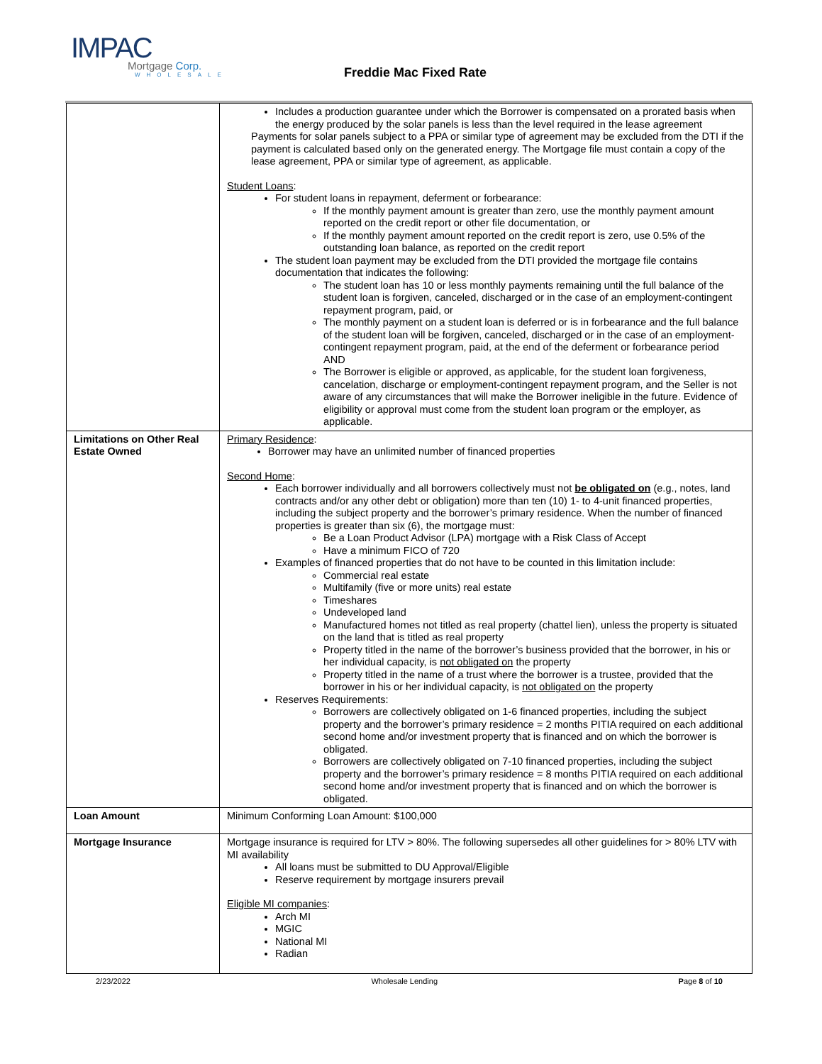IMPAC
Mortgage Corp.
WHOLESALE
Freddie Mac Fixed Rate
| | Includes a production guarantee under which the Borrower is compensated on a prorated basis when the energy produced by the solar panels is less than the level required in the lease agreement Payments for solar panels subject to a PPA or similar type of agreement may be excluded from the DTI if the payment is calculated based only on the generated energy. The Mortgage file must contain a copy of the lease agreement, PPA or similar type of agreement, as applicable. Student Loans : For student loans in repayment, deferment or forbearance: If the monthly payment amount is greater than zero, use the monthly payment amount reported on the credit report or other file documentation, or If the monthly payment amount reported on the credit report is zero, use 0.5% of the outstanding loan balance, as reported on the credit report The student loan payment may be excluded from the DTI provided the mortgage file contains documentation that indicates the following: The student loan has 10 or less monthly payments remaining until the full balance of the student loan is forgiven, canceled, discharged or in the case of an employment-contingent repayment program, paid, or The monthly payment on a student loan is deferred or is in forbearance and the full balance of the student loan will be forgiven, canceled, discharged or in the case of an employment-contingent repayment program, paid, at the end of the deferment or forbearance period AND The Borrower is eligible or approved, as applicable, for the student loan forgiveness, cancelation, discharge or employment-contingent repayment program, and the Seller is not aware of any circumstances that will make the Borrower ineligible in the future. Evidence of eligibility or approval must come from the student loan program or the employer, as applicable. |
| Limitations on Other Real Estate Owned | Primary Residence : Borrower may have an unlimited number of financed properties Second Home : Each borrower individually and all borrowers collectively must not be obligated on (e.g., notes, land contracts and/or any other debt or obligation) more than ten (10) 1- to 4-unit financed properties, including the subject property and the borrower’s primary residence. When the number of financed properties is greater than six (6), the mortgage must: Be a Loan Product Advisor (LPA) mortgage with a Risk Class of Accept Have a minimum FICO of 720 Examples of financed properties that do not have to be counted in this limitation include: Commercial real estate Multifamily (five or more units) real estate Timeshares Undeveloped land Manufactured homes not titled as real property (chattel lien), unless the property is situated on the land that is titled as real property Property titled in the name of the borrower’s business provided that the borrower, in his or her individual capacity, is not obligated on the property Property titled in the name of a trust where the borrower is a trustee, provided that the borrower in his or her individual capacity, is not obligated on the property Reserves Requirements: Borrowers are collectively obligated on 1-6 financed properties, including the subject property and the borrower’s primary residence = 2 months PITIA required on each additional second home and/or investment property that is financed and on which the borrower is obligated. Borrowers are collectively obligated on 7-10 financed properties, including the subject property and the borrower’s primary residence = 8 months PITIA required on each additional second home and/or investment property that is financed and on which the borrower is obligated. |
| Loan Amount | Minimum Conforming Loan Amount: $100,000 |
| Mortgage Insurance | Mortgage insurance is required for LTV > 80%. The following supersedes all other guidelines for > 80% LTV with MI availability All loans must be submitted to DU Approval/Eligible Reserve requirement by mortgage insurers prevail Eligible MI companies : Arch MI MGIC National MI Radian |
2/23/2022 Wholesale Lending Page 8 of 10